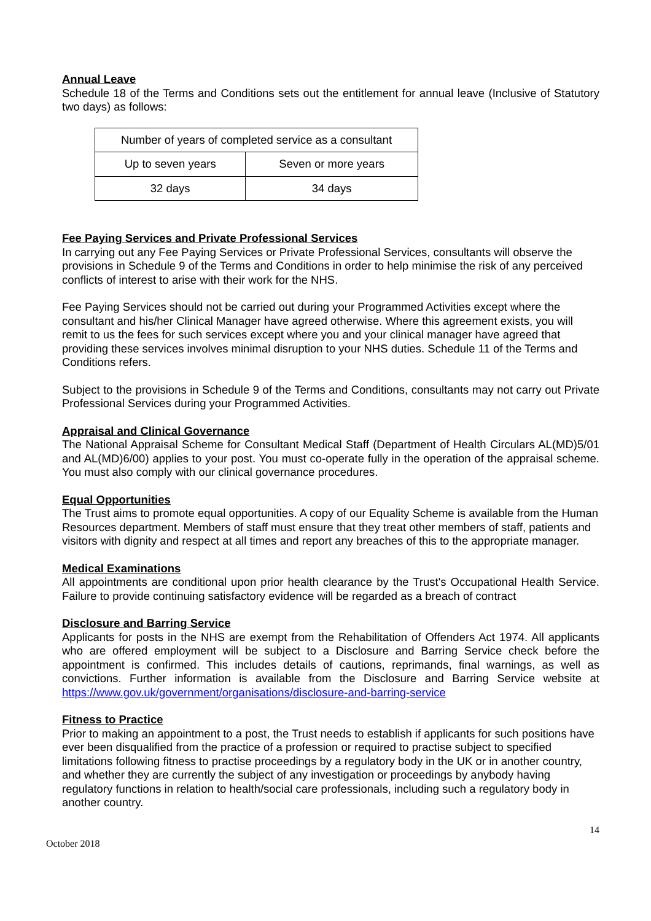Annual Leave
Schedule 18 of the Terms and Conditions sets out the entitlement for annual leave (Inclusive of Statutory two days) as follows:
| Number of years of completed service as a consultant | |
| Up to seven years | Seven or more years |
| 32 days | 34 days |
Fee Paying Services and Private Professional Services
In carrying out any Fee Paying Services or Private Professional Services, consultants will observe the provisions in Schedule 9 of the Terms and Conditions in order to help minimise the risk of any perceived conflicts of interest to arise with their work for the NHS.
Fee Paying Services should not be carried out during your Programmed Activities except where the consultant and his/her Clinical Manager have agreed otherwise. Where this agreement exists, you will remit to us the fees for such services except where you and your clinical manager have agreed that providing these services involves minimal disruption to your NHS duties. Schedule 11 of the Terms and Conditions refers.
Subject to the provisions in Schedule 9 of the Terms and Conditions, consultants may not carry out Private Professional Services during your Programmed Activities.
Appraisal and Clinical Governance
The National Appraisal Scheme for Consultant Medical Staff (Department of Health Circulars AL(MD)5/01 and AL(MD)6/00) applies to your post. You must co-operate fully in the operation of the appraisal scheme. You must also comply with our clinical governance procedures.
Equal Opportunities
The Trust aims to promote equal opportunities. A copy of our Equality Scheme is available from the Human Resources department. Members of staff must ensure that they treat other members of staff, patients and visitors with dignity and respect at all times and report any breaches of this to the appropriate manager.
Medical Examinations
All appointments are conditional upon prior health clearance by the Trust's Occupational Health Service. Failure to provide continuing satisfactory evidence will be regarded as a breach of contract
Disclosure and Barring Service
Applicants for posts in the NHS are exempt from the Rehabilitation of Offenders Act 1974. All applicants who are offered employment will be subject to a Disclosure and Barring Service check before the appointment is confirmed. This includes details of cautions, reprimands, final warnings, as well as convictions. Further information is available from the Disclosure and Barring Service website at https://www.gov.uk/government/organisations/disclosure-and-barring-service
Fitness to Practice
Prior to making an appointment to a post, the Trust needs to establish if applicants for such positions have ever been disqualified from the practice of a profession or required to practise subject to specified limitations following fitness to practise proceedings by a regulatory body in the UK or in another country, and whether they are currently the subject of any investigation or proceedings by anybody having regulatory functions in relation to health/social care professionals, including such a regulatory body in another country.
14
October 2018